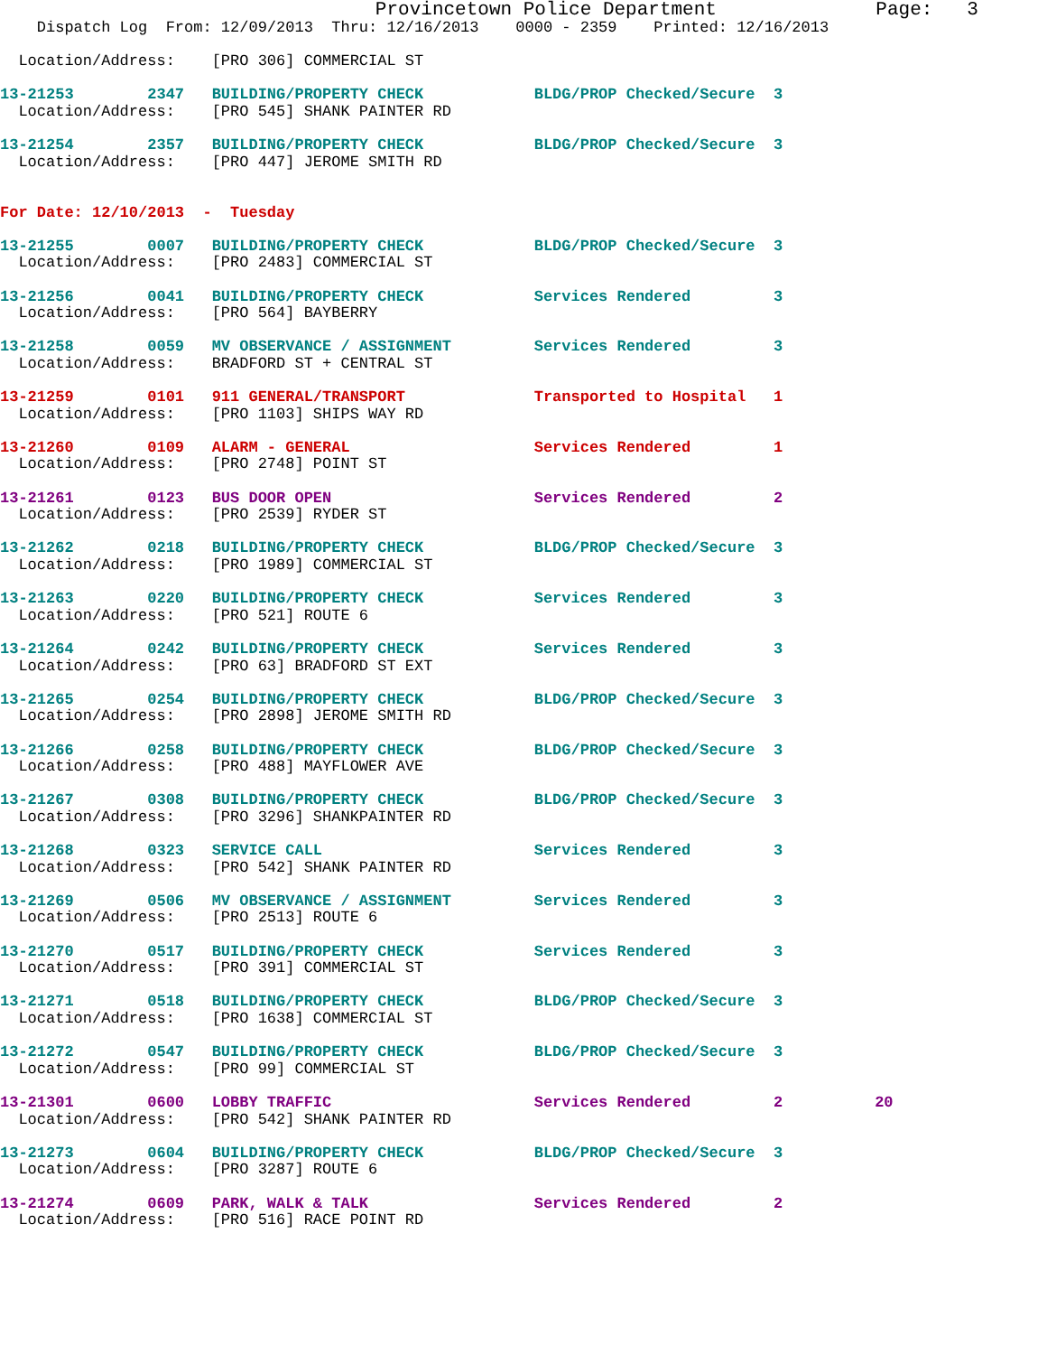Provincetown Police Department              Page:   3
    Dispatch Log  From: 12/09/2013  Thru: 12/16/2013    0000 - 2359    Printed: 12/16/2013

  Location/Address:    [PRO 306] COMMERCIAL ST

13-21253        2347   BUILDING/PROPERTY CHECK            BLDG/PROP Checked/Secure  3
  Location/Address:    [PRO 545] SHANK PAINTER RD

13-21254        2357   BUILDING/PROPERTY CHECK            BLDG/PROP Checked/Secure  3
  Location/Address:    [PRO 447] JEROME SMITH RD


For Date: 12/10/2013  -  Tuesday

13-21255        0007   BUILDING/PROPERTY CHECK            BLDG/PROP Checked/Secure  3
  Location/Address:    [PRO 2483] COMMERCIAL ST

13-21256        0041   BUILDING/PROPERTY CHECK            Services Rendered         3
  Location/Address:    [PRO 564] BAYBERRY

13-21258        0059   MV OBSERVANCE / ASSIGNMENT         Services Rendered         3
  Location/Address:    BRADFORD ST + CENTRAL ST

13-21259        0101   911 GENERAL/TRANSPORT              Transported to Hospital   1
  Location/Address:    [PRO 1103] SHIPS WAY RD

13-21260        0109   ALARM - GENERAL                    Services Rendered         1
  Location/Address:    [PRO 2748] POINT ST

13-21261        0123   BUS DOOR OPEN                      Services Rendered         2
  Location/Address:    [PRO 2539] RYDER ST

13-21262        0218   BUILDING/PROPERTY CHECK            BLDG/PROP Checked/Secure  3
  Location/Address:    [PRO 1989] COMMERCIAL ST

13-21263        0220   BUILDING/PROPERTY CHECK            Services Rendered         3
  Location/Address:    [PRO 521] ROUTE 6

13-21264        0242   BUILDING/PROPERTY CHECK            Services Rendered         3
  Location/Address:    [PRO 63] BRADFORD ST EXT

13-21265        0254   BUILDING/PROPERTY CHECK            BLDG/PROP Checked/Secure  3
  Location/Address:    [PRO 2898] JEROME SMITH RD

13-21266        0258   BUILDING/PROPERTY CHECK            BLDG/PROP Checked/Secure  3
  Location/Address:    [PRO 488] MAYFLOWER AVE

13-21267        0308   BUILDING/PROPERTY CHECK            BLDG/PROP Checked/Secure  3
  Location/Address:    [PRO 3296] SHANKPAINTER RD

13-21268        0323   SERVICE CALL                       Services Rendered         3
  Location/Address:    [PRO 542] SHANK PAINTER RD

13-21269        0506   MV OBSERVANCE / ASSIGNMENT         Services Rendered         3
  Location/Address:    [PRO 2513] ROUTE 6

13-21270        0517   BUILDING/PROPERTY CHECK            Services Rendered         3
  Location/Address:    [PRO 391] COMMERCIAL ST

13-21271        0518   BUILDING/PROPERTY CHECK            BLDG/PROP Checked/Secure  3
  Location/Address:    [PRO 1638] COMMERCIAL ST

13-21272        0547   BUILDING/PROPERTY CHECK            BLDG/PROP Checked/Secure  3
  Location/Address:    [PRO 99] COMMERCIAL ST

13-21301        0600   LOBBY TRAFFIC                      Services Rendered         2          20
  Location/Address:    [PRO 542] SHANK PAINTER RD

13-21273        0604   BUILDING/PROPERTY CHECK            BLDG/PROP Checked/Secure  3
  Location/Address:    [PRO 3287] ROUTE 6

13-21274        0609   PARK, WALK & TALK                  Services Rendered         2
  Location/Address:    [PRO 516] RACE POINT RD